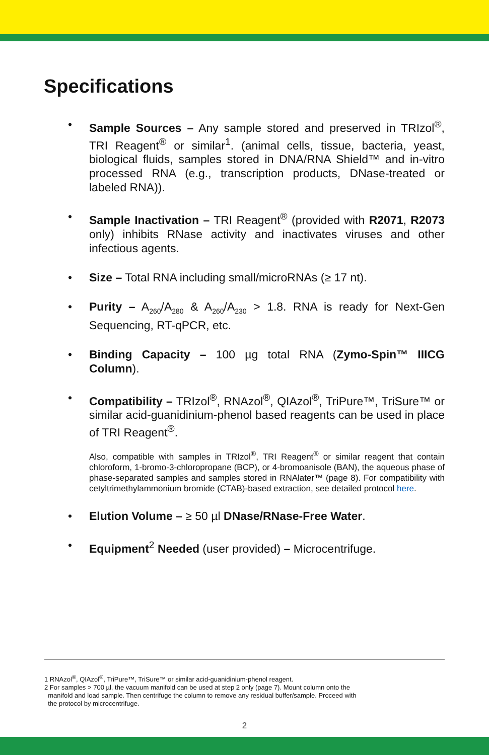Specifications
• Sample Sources – Any sample stored and preserved in TRIzol<sup>®</sup>, TRI Reagent<sup>®</sup> or similar<sup>1</sup>. (animal cells, tissue, bacteria, yeast, biological fluids, samples stored in DNA/RNA Shield™ and in-vitro processed RNA (e.g., transcription products, DNase-treated or labeled RNA)).
• Sample Inactivation – TRI Reagent<sup>®</sup> (provided with R2071, R2073 only) inhibits RNase activity and inactivates viruses and other infectious agents.
• Size – Total RNA including small/microRNAs (≥ 17 nt).
• Purity – A<sub>260</sub>/A<sub>280</sub> & A<sub>260</sub>/A<sub>230</sub> > 1.8. RNA is ready for Next-Gen Sequencing, RT-qPCR, etc.
• Binding Capacity – 100 µg total RNA (Zymo-Spin™ IIICG Column).
• Compatibility – TRIzol<sup>®</sup>, RNAzol<sup>®</sup>, QIAzol<sup>®</sup>, TriPure™, TriSure™ or similar acid-guanidinium-phenol based reagents can be used in place of TRI Reagent<sup>®</sup>.
Also, compatible with samples in TRIzol<sup>®</sup>, TRI Reagent<sup>®</sup> or similar reagent that contain chloroform, 1-bromo-3-chloropropane (BCP), or 4-bromoanisole (BAN), the aqueous phase of phase-separated samples and samples stored in RNAlater™ (page 8). For compatibility with cetyltrimethylammonium bromide (CTAB)-based extraction, see detailed protocol here.
• Elution Volume – ≥ 50 µl DNase/RNase-Free Water.
• Equipment<sup>2</sup> Needed (user provided) – Microcentrifuge.
1 RNAzol<sup>®</sup>, QIAzol<sup>®</sup>, TriPure™, TriSure™ or similar acid-guanidinium-phenol reagent.
2 For samples > 700 µl, the vacuum manifold can be used at step 2 only (page 7). Mount column onto the
manifold and load sample. Then centrifuge the column to remove any residual buffer/sample. Proceed with
the protocol by microcentrifuge.
2